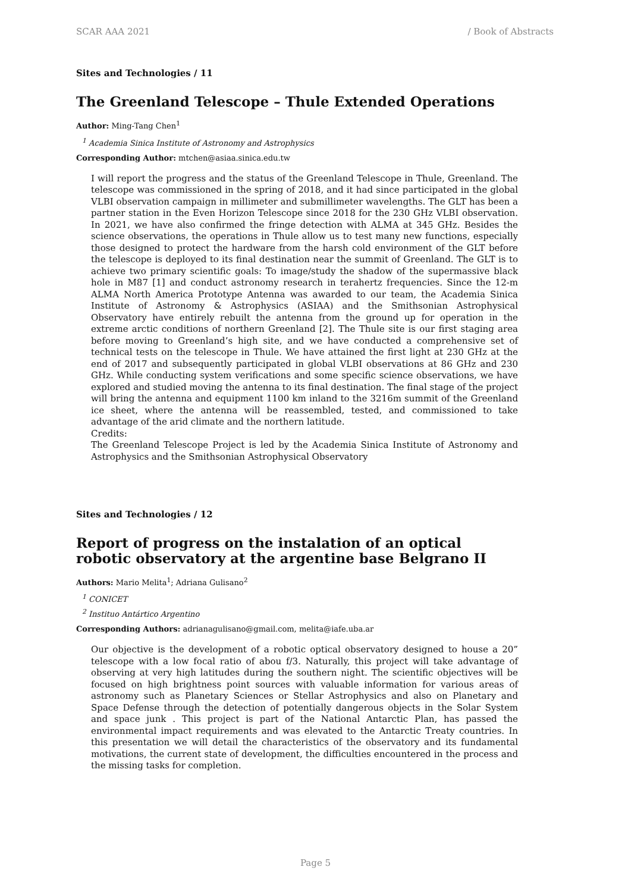SCAR AAA 2021 / Book of Abstracts
Sites and Technologies / 11
The Greenland Telescope – Thule Extended Operations
Author: Ming-Tang Chen<sup>1</sup>
<sup>1</sup> Academia Sinica Institute of Astronomy and Astrophysics
Corresponding Author: mtchen@asiaa.sinica.edu.tw
I will report the progress and the status of the Greenland Telescope in Thule, Greenland. The telescope was commissioned in the spring of 2018, and it had since participated in the global VLBI observation campaign in millimeter and submillimeter wavelengths. The GLT has been a partner station in the Even Horizon Telescope since 2018 for the 230 GHz VLBI observation. In 2021, we have also confirmed the fringe detection with ALMA at 345 GHz. Besides the science observations, the operations in Thule allow us to test many new functions, especially those designed to protect the hardware from the harsh cold environment of the GLT before the telescope is deployed to its final destination near the summit of Greenland. The GLT is to achieve two primary scientific goals: To image/study the shadow of the supermassive black hole in M87 [1] and conduct astronomy research in terahertz frequencies. Since the 12-m ALMA North America Prototype Antenna was awarded to our team, the Academia Sinica Institute of Astronomy & Astrophysics (ASIAA) and the Smithsonian Astrophysical Observatory have entirely rebuilt the antenna from the ground up for operation in the extreme arctic conditions of northern Greenland [2]. The Thule site is our first staging area before moving to Greenland’s high site, and we have conducted a comprehensive set of technical tests on the telescope in Thule. We have attained the first light at 230 GHz at the end of 2017 and subsequently participated in global VLBI observations at 86 GHz and 230 GHz. While conducting system verifications and some specific science observations, we have explored and studied moving the antenna to its final destination. The final stage of the project will bring the antenna and equipment 1100 km inland to the 3216m summit of the Greenland ice sheet, where the antenna will be reassembled, tested, and commissioned to take advantage of the arid climate and the northern latitude.
Credits:
The Greenland Telescope Project is led by the Academia Sinica Institute of Astronomy and Astrophysics and the Smithsonian Astrophysical Observatory
Sites and Technologies / 12
Report of progress on the instalation of an optical robotic observatory at the argentine base Belgrano II
Authors: Mario Melita<sup>1</sup>; Adriana Gulisano<sup>2</sup>
<sup>1</sup> CONICET
<sup>2</sup> Instituo Antártico Argentino
Corresponding Authors: adrianagulisano@gmail.com, melita@iafe.uba.ar
Our objective is the development of a robotic optical observatory designed to house a 20” telescope with a low focal ratio of abou f/3. Naturally, this project will take advantage of observing at very high latitudes during the southern night. The scientific objectives will be focused on high brightness point sources with valuable information for various areas of astronomy such as Planetary Sciences or Stellar Astrophysics and also on Planetary and Space Defense through the detection of potentially dangerous objects in the Solar System and space junk . This project is part of the National Antarctic Plan, has passed the environmental impact requirements and was elevated to the Antarctic Treaty countries. In this presentation we will detail the characteristics of the observatory and its fundamental motivations, the current state of development, the difficulties encountered in the process and the missing tasks for completion.
Page 5